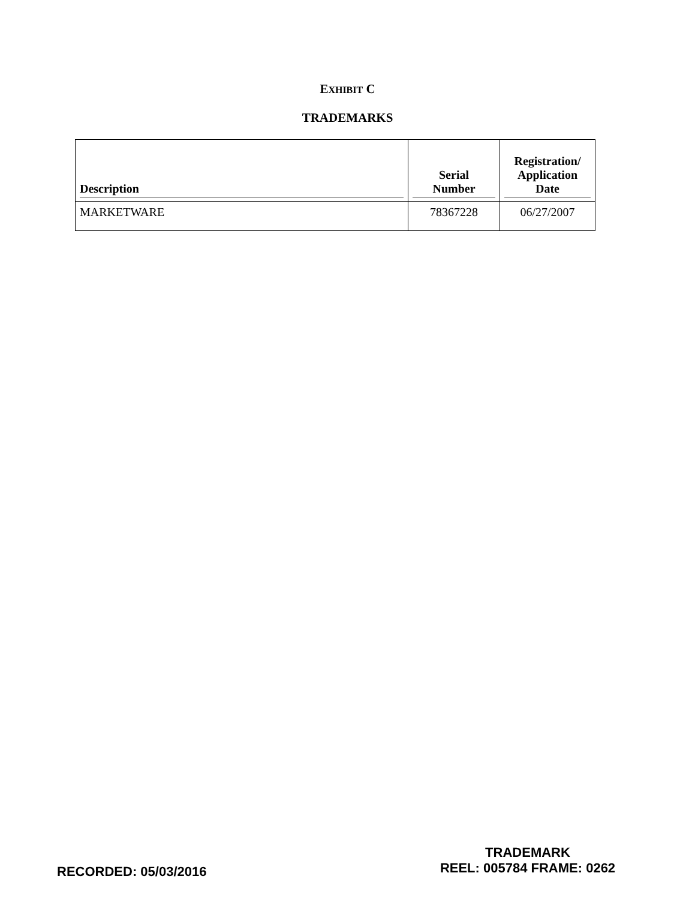EXHIBIT C
TRADEMARKS
| Description | Serial Number | Registration/ Application Date |
| --- | --- | --- |
| MARKETWARE | 78367228 | 06/27/2007 |
RECORDED: 05/03/2016
TRADEMARK
REEL: 005784 FRAME: 0262